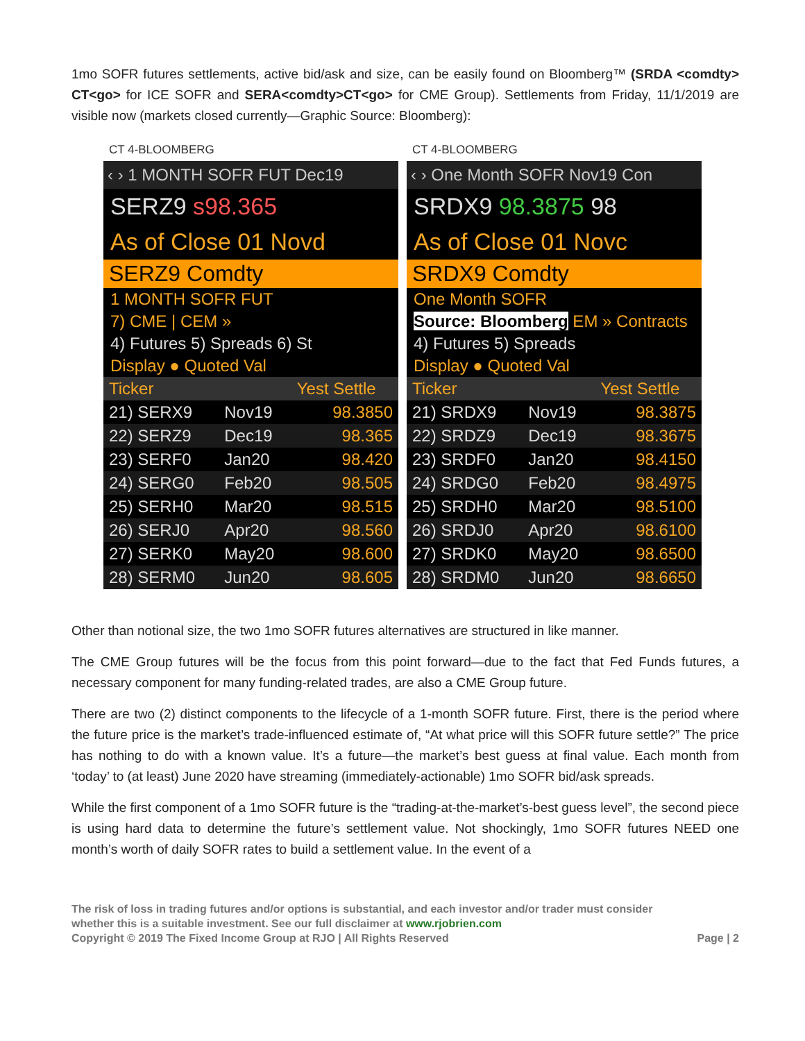1mo SOFR futures settlements, active bid/ask and size, can be easily found on Bloomberg™ (SRDA <comdty> CT<go> for ICE SOFR and SERA<comdty>CT<go> for CME Group). Settlements from Friday, 11/1/2019 are visible now (markets closed currently—Graphic Source: Bloomberg):
CT 4-BLOOMBERG
‹ › 1 MONTH SOFR FUT Dec19
SERZ9 s98.365
As of Close 01 Novd
SERZ9 Comdty
1 MONTH SOFR FUT
7) CME | CEM »
4) Futures 5) Spreads 6) St
Display ● Quoted Val
| Ticker | | Yest Settle |
| --- | --- | --- |
| 21) SERX9 | Nov19 | 98.3850 |
| 22) SERZ9 | Dec19 | 98.365 |
| 23) SERF0 | Jan20 | 98.420 |
| 24) SERG0 | Feb20 | 98.505 |
| 25) SERH0 | Mar20 | 98.515 |
| 26) SERJ0 | Apr20 | 98.560 |
| 27) SERK0 | May20 | 98.600 |
| 28) SERM0 | Jun20 | 98.605 |
CT 4-BLOOMBERG
‹ › One Month SOFR Nov19 Con
SRDX9 98.3875 98
As of Close 01 Novc
SRDX9 Comdty
One Month SOFR
Source: Bloomberg EM » Contracts
4) Futures 5) Spreads
Display ● Quoted Val
| Ticker | | Yest Settle |
| --- | --- | --- |
| 21) SRDX9 | Nov19 | 98.3875 |
| 22) SRDZ9 | Dec19 | 98.3675 |
| 23) SRDF0 | Jan20 | 98.4150 |
| 24) SRDG0 | Feb20 | 98.4975 |
| 25) SRDH0 | Mar20 | 98.5100 |
| 26) SRDJ0 | Apr20 | 98.6100 |
| 27) SRDK0 | May20 | 98.6500 |
| 28) SRDM0 | Jun20 | 98.6650 |
Other than notional size, the two 1mo SOFR futures alternatives are structured in like manner.
The CME Group futures will be the focus from this point forward—due to the fact that Fed Funds futures, a necessary component for many funding-related trades, are also a CME Group future.
There are two (2) distinct components to the lifecycle of a 1-month SOFR future. First, there is the period where the future price is the market’s trade-influenced estimate of, “At what price will this SOFR future settle?” The price has nothing to do with a known value. It’s a future—the market’s best guess at final value. Each month from ‘today’ to (at least) June 2020 have streaming (immediately-actionable) 1mo SOFR bid/ask spreads.
While the first component of a 1mo SOFR future is the “trading-at-the-market’s-best guess level”, the second piece is using hard data to determine the future’s settlement value. Not shockingly, 1mo SOFR futures NEED one month’s worth of daily SOFR rates to build a settlement value. In the event of a
The risk of loss in trading futures and/or options is substantial, and each investor and/or trader must consider whether this is a suitable investment. See our full disclaimer at www.rjobrien.com
Copyright © 2019 The Fixed Income Group at RJO | All Rights Reserved
Page | 2